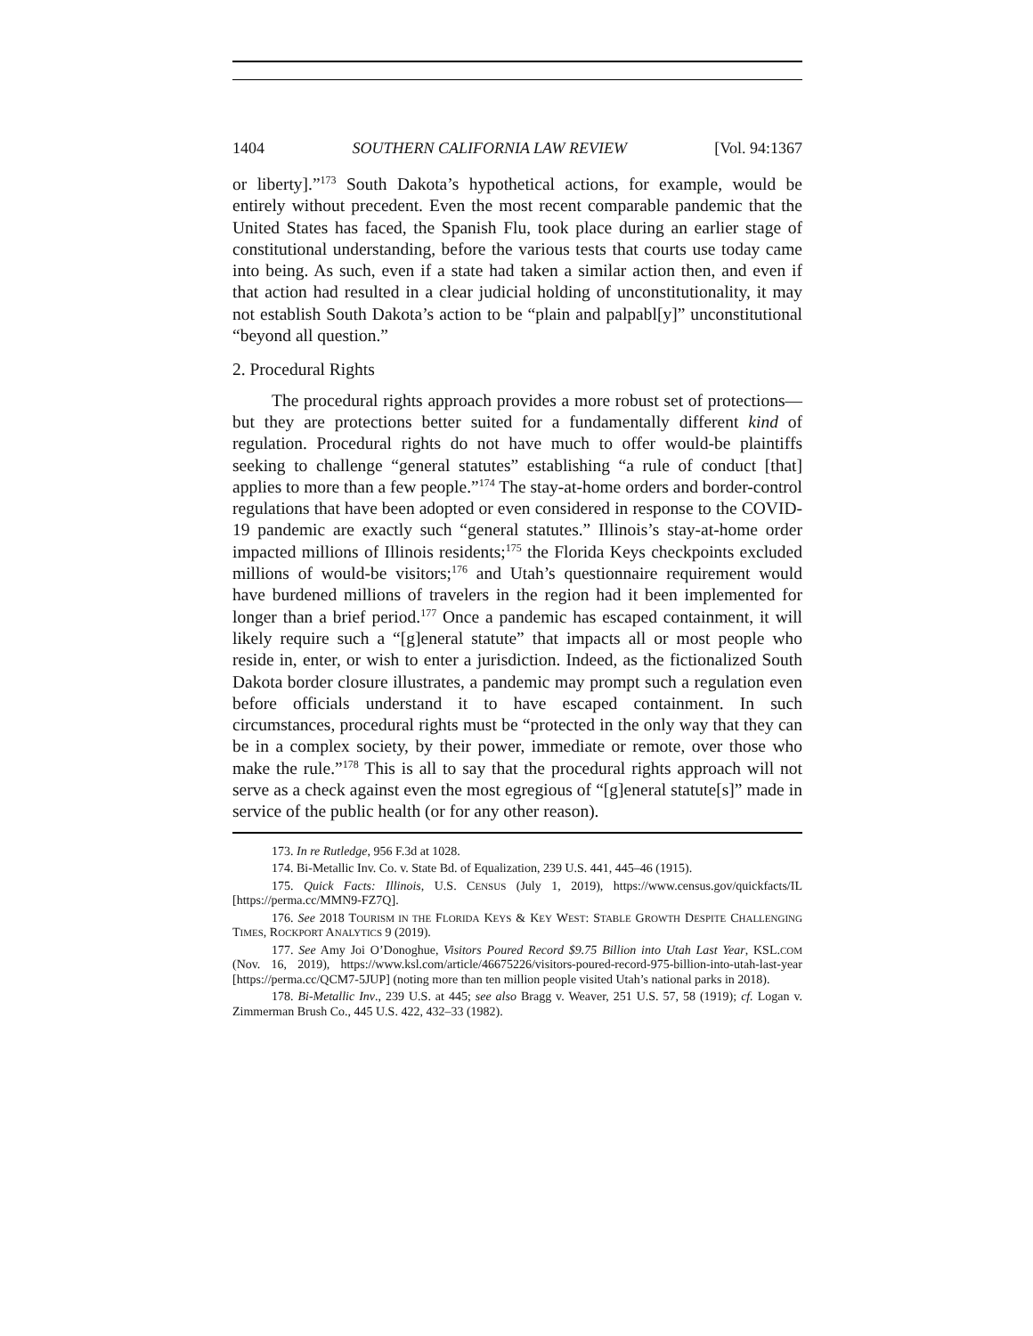1404 SOUTHERN CALIFORNIA LAW REVIEW [Vol. 94:1367
or liberty].”<sup>173</sup> South Dakota’s hypothetical actions, for example, would be entirely without precedent. Even the most recent comparable pandemic that the United States has faced, the Spanish Flu, took place during an earlier stage of constitutional understanding, before the various tests that courts use today came into being. As such, even if a state had taken a similar action then, and even if that action had resulted in a clear judicial holding of unconstitutionality, it may not establish South Dakota’s action to be “plain and palpabl[y]” unconstitutional “beyond all question.”
2. Procedural Rights
The procedural rights approach provides a more robust set of protections—but they are protections better suited for a fundamentally different kind of regulation. Procedural rights do not have much to offer would-be plaintiffs seeking to challenge “general statutes” establishing “a rule of conduct [that] applies to more than a few people.”<sup>174</sup> The stay-at-home orders and border-control regulations that have been adopted or even considered in response to the COVID-19 pandemic are exactly such “general statutes.” Illinois’s stay-at-home order impacted millions of Illinois residents;<sup>175</sup> the Florida Keys checkpoints excluded millions of would-be visitors;<sup>176</sup> and Utah’s questionnaire requirement would have burdened millions of travelers in the region had it been implemented for longer than a brief period.<sup>177</sup> Once a pandemic has escaped containment, it will likely require such a “[g]eneral statute” that impacts all or most people who reside in, enter, or wish to enter a jurisdiction. Indeed, as the fictionalized South Dakota border closure illustrates, a pandemic may prompt such a regulation even before officials understand it to have escaped containment. In such circumstances, procedural rights must be “protected in the only way that they can be in a complex society, by their power, immediate or remote, over those who make the rule.”<sup>178</sup> This is all to say that the procedural rights approach will not serve as a check against even the most egregious of “[g]eneral statute[s]” made in service of the public health (or for any other reason).
173. In re Rutledge, 956 F.3d at 1028.
174. Bi-Metallic Inv. Co. v. State Bd. of Equalization, 239 U.S. 441, 445–46 (1915).
175. Quick Facts: Illinois, U.S. CENSUS (July 1, 2019), https://www.census.gov/quickfacts/IL [https://perma.cc/MMN9-FZ7Q].
176. See 2018 TOURISM IN THE FLORIDA KEYS & KEY WEST: STABLE GROWTH DESPITE CHALLENGING TIMES, ROCKPORT ANALYTICS 9 (2019).
177. See Amy Joi O’Donoghue, Visitors Poured Record $9.75 Billion into Utah Last Year, KSL.COM (Nov. 16, 2019), https://www.ksl.com/article/46675226/visitors-poured-record-975-billion-into-utah-last-year [https://perma.cc/QCM7-5JUP] (noting more than ten million people visited Utah’s national parks in 2018).
178. Bi-Metallic Inv., 239 U.S. at 445; see also Bragg v. Weaver, 251 U.S. 57, 58 (1919); cf. Logan v. Zimmerman Brush Co., 445 U.S. 422, 432–33 (1982).